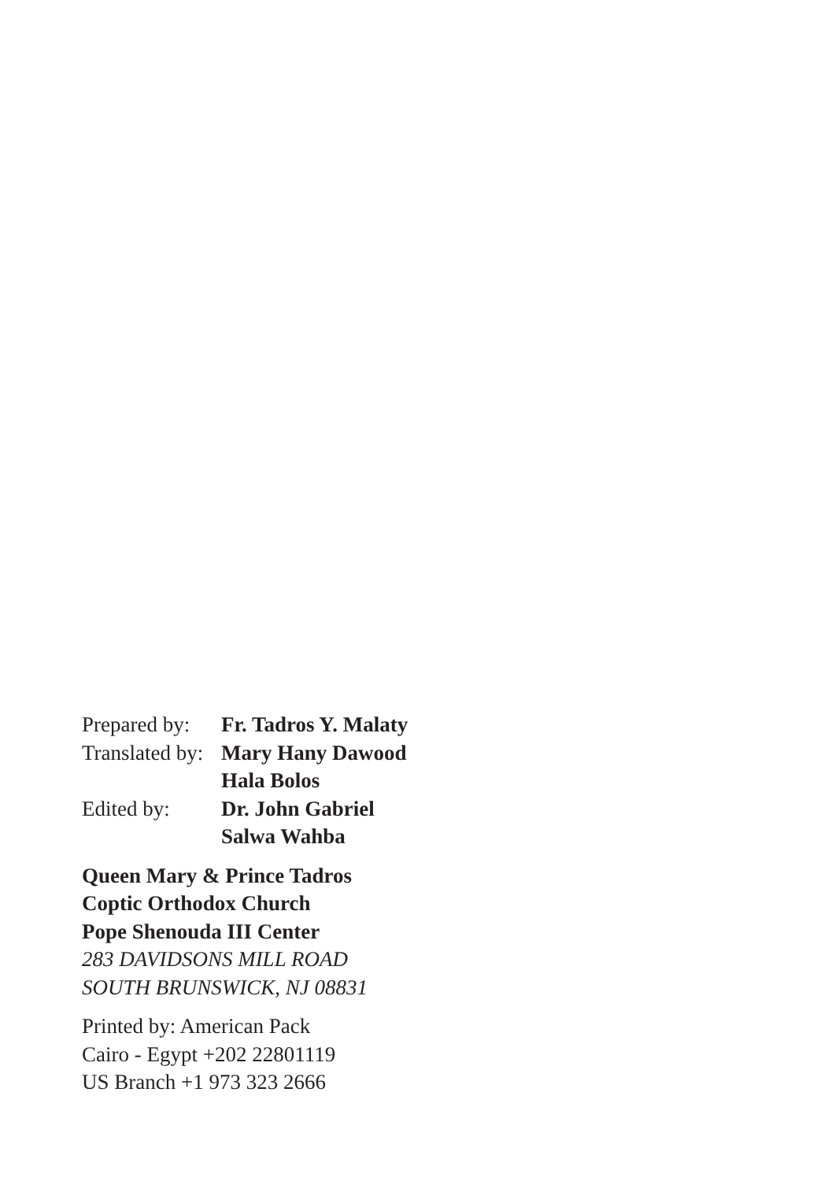| Prepared by: | Fr. Tadros Y. Malaty |
| Translated by: | Mary Hany Dawood |
| | Hala Bolos |
| Edited by: | Dr. John Gabriel |
| | Salwa Wahba |
Queen Mary & Prince Tadros
Coptic Orthodox Church
Pope Shenouda III Center
283 DAVIDSONS MILL ROAD
SOUTH BRUNSWICK, NJ 08831
Printed by: American Pack
Cairo - Egypt +202 22801119
US Branch +1 973 323 2666